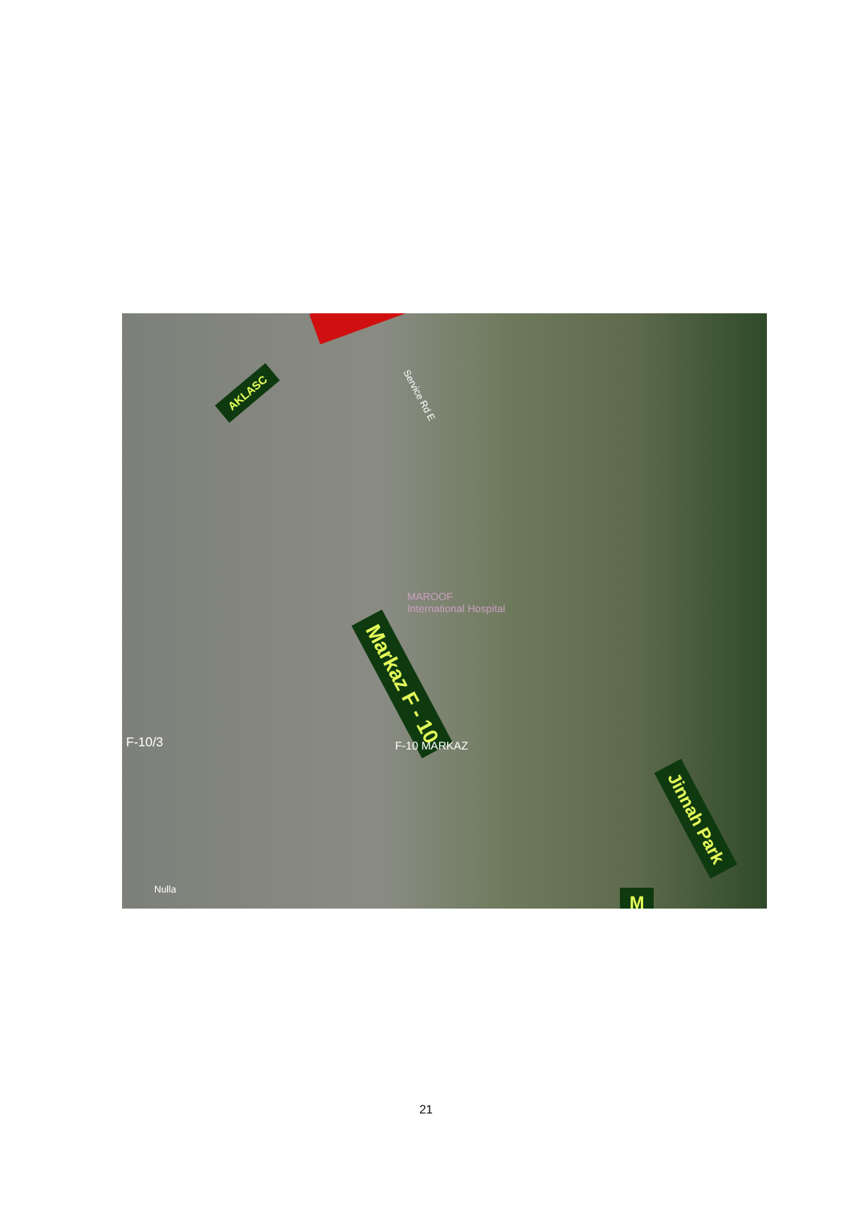AKLASC
Service Rd E
MAROOF
International Hospital
Markaz F - 10
F-10/3 F-10 MARKAZ
Jinnah Park
M
Nulla
21